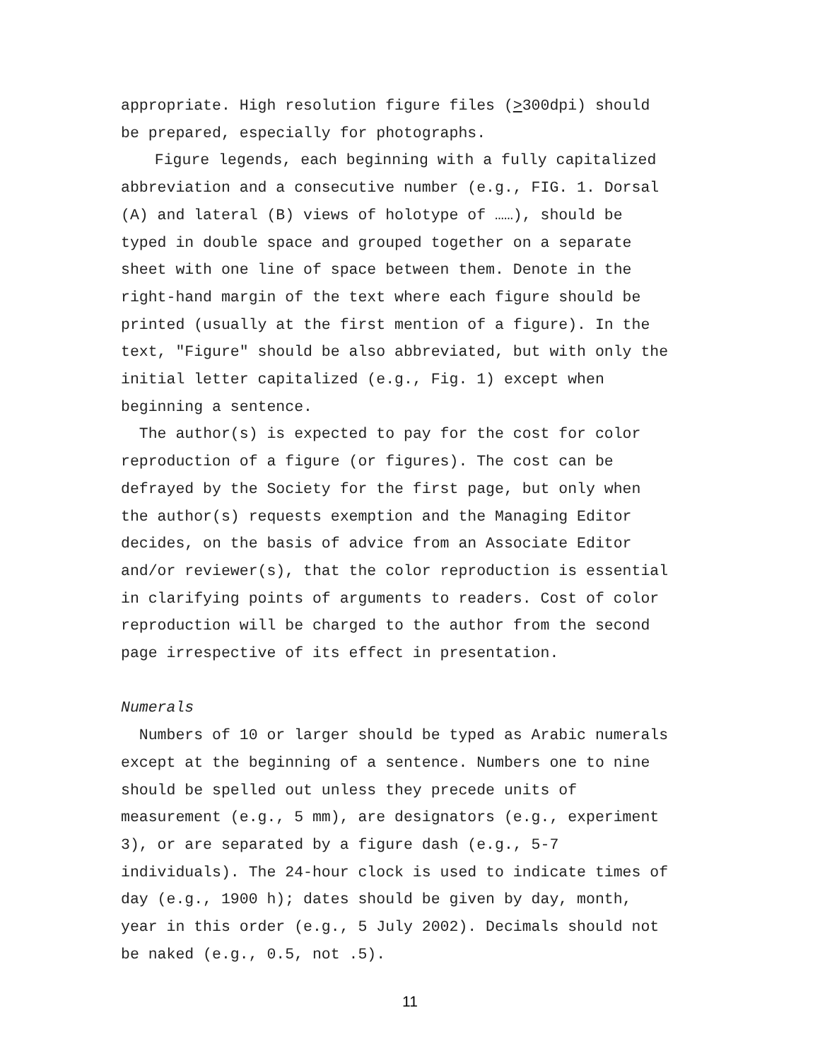appropriate. High resolution figure files (>300dpi) should
be prepared, especially for photographs.
Figure legends, each beginning with a fully capitalized
abbreviation and a consecutive number (e.g., FIG. 1. Dorsal
(A) and lateral (B) views of holotype of ……), should be
typed in double space and grouped together on a separate
sheet with one line of space between them. Denote in the
right-hand margin of the text where each figure should be
printed (usually at the first mention of a figure). In the
text, "Figure" should be also abbreviated, but with only the
initial letter capitalized (e.g., Fig. 1) except when
beginning a sentence.
The author(s) is expected to pay for the cost for color
reproduction of a figure (or figures). The cost can be
defrayed by the Society for the first page, but only when
the author(s) requests exemption and the Managing Editor
decides, on the basis of advice from an Associate Editor
and/or reviewer(s), that the color reproduction is essential
in clarifying points of arguments to readers. Cost of color
reproduction will be charged to the author from the second
page irrespective of its effect in presentation.
Numerals
Numbers of 10 or larger should be typed as Arabic numerals
except at the beginning of a sentence. Numbers one to nine
should be spelled out unless they precede units of
measurement (e.g., 5 mm), are designators (e.g., experiment
3), or are separated by a figure dash (e.g., 5-7
individuals). The 24-hour clock is used to indicate times of
day (e.g., 1900 h); dates should be given by day, month,
year in this order (e.g., 5 July 2002). Decimals should not
be naked (e.g., 0.5, not .5).
11